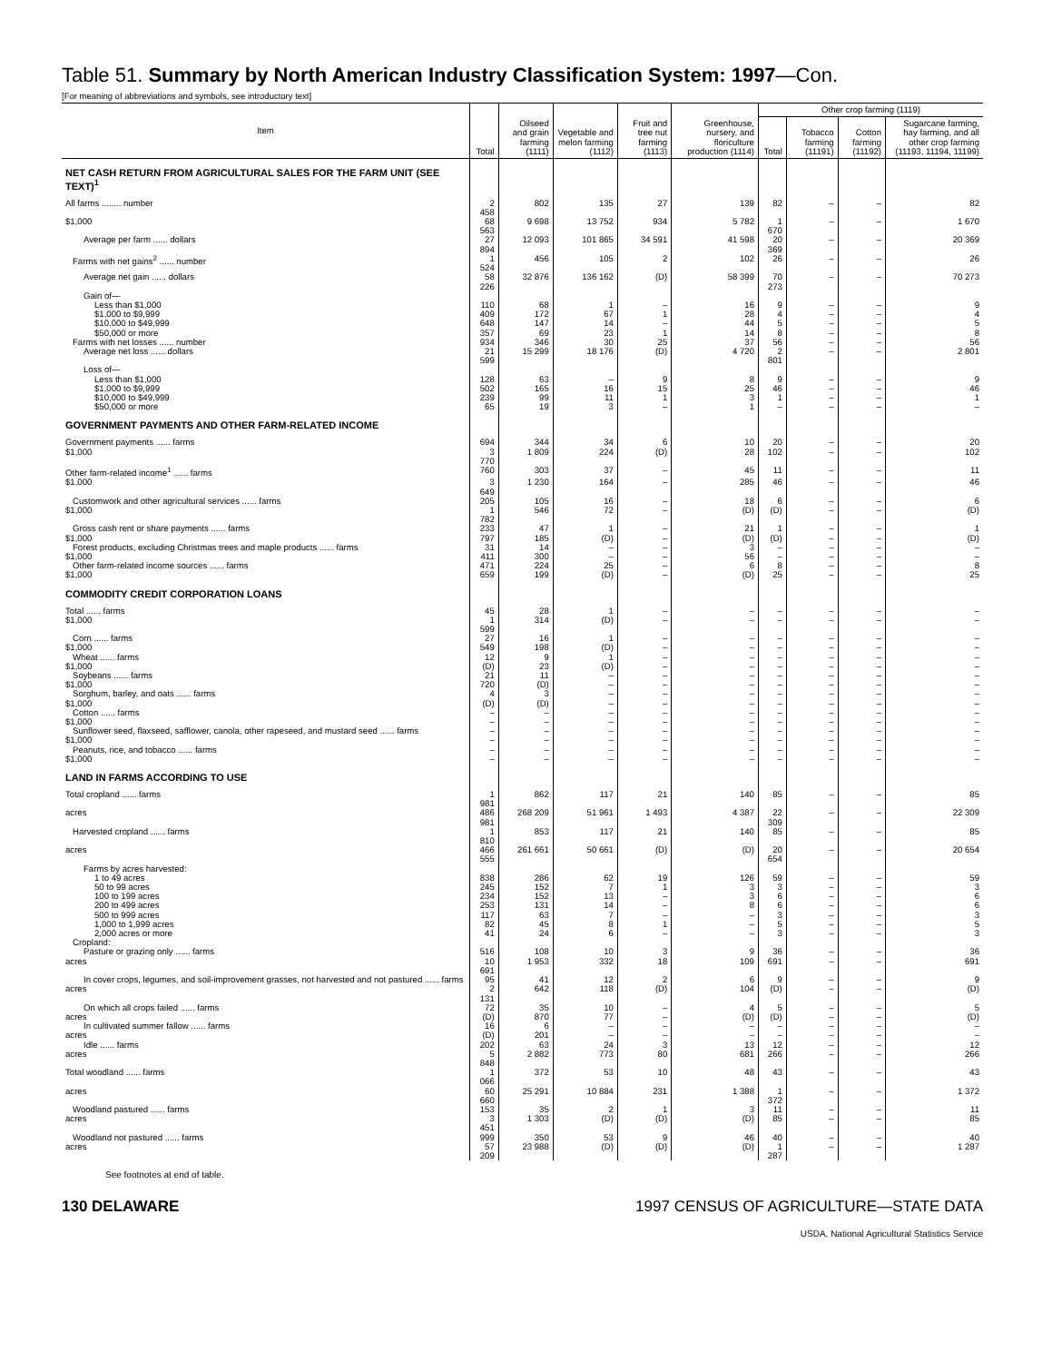Table 51. Summary by North American Industry Classification System: 1997—Con.
[For meaning of abbreviations and symbols, see introductory text]
| Item | Total | Oilseed and grain farming (1111) | Vegetable and melon farming (1112) | Fruit and tree nut farming (1113) | Greenhouse, nursery, and floriculture production (1114) | Other crop farming (1119) | | | |
| --- | --- | --- | --- | --- | --- | --- | --- | --- | --- |
| | | | | | | Total | Tobacco farming (11191) | Cotton farming (11192) | Sugarcane farming, hay farming, and all other crop farming (11193, 11194, 11199) |
| NET CASH RETURN FROM AGRICULTURAL SALES FOR THE FARM UNIT (SEE TEXT)<sup>1</sup> | | | | | | | | | |
| All farms ........ number | 2 458 | 802 | 135 | 27 | 139 | 82 | – | – | 82 |
| $1,000 | 68 563 | 9 698 | 13 752 | 934 | 5 782 | 1 670 | – | – | 1 670 |
| Average per farm ...... dollars | 27 894 | 12 093 | 101 865 | 34 591 | 41 598 | 20 369 | – | – | 20 369 |
| Farms with net gains<sup>2</sup> ...... number | 1 524 | 456 | 105 | 2 | 102 | 26 | – | – | 26 |
| Average net gain ...... dollars | 58 226 | 32 876 | 136 162 | (D) | 58 399 | 70 273 | – | – | 70 273 |
| Gain of— | | | | | | | | | |
| Less than $1,000 | 110 | 68 | 1 | – | 16 | 9 | – | – | 9 |
| $1,000 to $9,999 | 409 | 172 | 67 | 1 | 28 | 4 | – | – | 4 |
| $10,000 to $49,999 | 648 | 147 | 14 | – | 44 | 5 | – | – | 5 |
| $50,000 or more | 357 | 69 | 23 | 1 | 14 | 8 | – | – | 8 |
| Farms with net losses ...... number | 934 | 346 | 30 | 25 | 37 | 56 | – | – | 56 |
| Average net loss ...... dollars | 21 599 | 15 299 | 18 176 | (D) | 4 720 | 2 801 | – | – | 2 801 |
| Loss of— | | | | | | | | | |
| Less than $1,000 | 128 | 63 | – | 9 | 8 | 9 | – | – | 9 |
| $1,000 to $9,999 | 502 | 165 | 16 | 15 | 25 | 46 | – | – | 46 |
| $10,000 to $49,999 | 239 | 99 | 11 | 1 | 3 | 1 | – | – | 1 |
| $50,000 or more | 65 | 19 | 3 | – | 1 | – | – | – | – |
| GOVERNMENT PAYMENTS AND OTHER FARM-RELATED INCOME | | | | | | | | | |
| Government payments ...... farms | 694 | 344 | 34 | 6 | 10 | 20 | – | – | 20 |
| $1,000 | 3 770 | 1 809 | 224 | (D) | 28 | 102 | – | – | 102 |
| Other farm-related income<sup>1</sup> ...... farms | 760 | 303 | 37 | – | 45 | 11 | – | – | 11 |
| $1,000 | 3 649 | 1 230 | 164 | – | 285 | 46 | – | – | 46 |
| Customwork and other agricultural services ...... farms | 205 | 105 | 16 | – | 18 | 6 | – | – | 6 |
| $1,000 | 1 782 | 546 | 72 | – | (D) | (D) | – | – | (D) |
| Gross cash rent or share payments ...... farms | 233 | 47 | 1 | – | 21 | 1 | – | – | 1 |
| $1,000 | 797 | 185 | (D) | – | (D) | (D) | – | – | (D) |
| Forest products, excluding Christmas trees and maple products ...... farms | 31 | 14 | – | – | 3 | – | – | – | – |
| $1,000 | 411 | 300 | – | – | 56 | – | – | – | – |
| Other farm-related income sources ...... farms | 471 | 224 | 25 | – | 6 | 8 | – | – | 8 |
| $1,000 | 659 | 199 | (D) | – | (D) | 25 | – | – | 25 |
| COMMODITY CREDIT CORPORATION LOANS | | | | | | | | | |
| Total ...... farms | 45 | 28 | 1 | – | – | – | – | – | – |
| $1,000 | 1 599 | 314 | (D) | – | – | – | – | – | – |
| Corn ...... farms | 27 | 16 | 1 | – | – | – | – | – | – |
| $1,000 | 549 | 198 | (D) | – | – | – | – | – | – |
| Wheat ...... farms | 12 | 9 | 1 | – | – | – | – | – | – |
| $1,000 | (D) | 23 | (D) | – | – | – | – | – | – |
| Soybeans ...... farms | 21 | 11 | – | – | – | – | – | – | – |
| $1,000 | 720 | (D) | – | – | – | – | – | – | – |
| Sorghum, barley, and oats ...... farms | 4 | 3 | – | – | – | – | – | – | – |
| $1,000 | (D) | (D) | – | – | – | – | – | – | – |
| Cotton ...... farms | – | – | – | – | – | – | – | – | – |
| $1,000 | – | – | – | – | – | – | – | – | – |
| Sunflower seed, flaxseed, safflower, canola, other rapeseed, and mustard seed ...... farms | – | – | – | – | – | – | – | – | – |
| $1,000 | – | – | – | – | – | – | – | – | – |
| Peanuts, rice, and tobacco ...... farms | – | – | – | – | – | – | – | – | – |
| $1,000 | – | – | – | – | – | – | – | – | – |
| LAND IN FARMS ACCORDING TO USE | | | | | | | | | |
| Total cropland ...... farms | 1 981 | 862 | 117 | 21 | 140 | 85 | – | – | 85 |
| acres | 486 981 | 268 209 | 51 961 | 1 493 | 4 387 | 22 309 | – | – | 22 309 |
| Harvested cropland ...... farms | 1 810 | 853 | 117 | 21 | 140 | 85 | – | – | 85 |
| acres | 466 555 | 261 661 | 50 661 | (D) | (D) | 20 654 | – | – | 20 654 |
| Farms by acres harvested: | | | | | | | | | |
| 1 to 49 acres | 838 | 286 | 62 | 19 | 126 | 59 | – | – | 59 |
| 50 to 99 acres | 245 | 152 | 7 | 1 | 3 | 3 | – | – | 3 |
| 100 to 199 acres | 234 | 152 | 13 | – | 3 | 6 | – | – | 6 |
| 200 to 499 acres | 253 | 131 | 14 | – | 8 | 6 | – | – | 6 |
| 500 to 999 acres | 117 | 63 | 7 | – | – | 3 | – | – | 3 |
| 1,000 to 1,999 acres | 82 | 45 | 8 | 1 | – | 5 | – | – | 5 |
| 2,000 acres or more | 41 | 24 | 6 | – | – | 3 | – | – | 3 |
| Cropland: | | | | | | | | | |
| Pasture or grazing only ...... farms | 516 | 108 | 10 | 3 | 9 | 36 | – | – | 36 |
| acres | 10 691 | 1 953 | 332 | 18 | 109 | 691 | – | – | 691 |
| In cover crops, legumes, and soil-improvement grasses, not harvested and not pastured ...... farms | 95 | 41 | 12 | 2 | 6 | 9 | – | – | 9 |
| acres | 2 131 | 642 | 118 | (D) | 104 | (D) | – | – | (D) |
| On which all crops failed ...... farms | 72 | 35 | 10 | – | 4 | 5 | – | – | 5 |
| acres | (D) | 870 | 77 | – | (D) | (D) | – | – | (D) |
| In cultivated summer fallow ...... farms | 16 | 6 | – | – | – | – | – | – | – |
| acres | (D) | 201 | – | – | – | – | – | – | – |
| Idle ...... farms | 202 | 63 | 24 | 3 | 13 | 12 | – | – | 12 |
| acres | 5 848 | 2 882 | 773 | 80 | 681 | 266 | – | – | 266 |
| Total woodland ...... farms | 1 066 | 372 | 53 | 10 | 48 | 43 | – | – | 43 |
| acres | 60 660 | 25 291 | 10 884 | 231 | 1 388 | 1 372 | – | – | 1 372 |
| Woodland pastured ...... farms | 153 | 35 | 2 | 1 | 3 | 11 | – | – | 11 |
| acres | 3 451 | 1 303 | (D) | (D) | (D) | 85 | – | – | 85 |
| Woodland not pastured ...... farms | 999 | 350 | 53 | 9 | 46 | 40 | – | – | 40 |
| acres | 57 209 | 23 988 | (D) | (D) | (D) | 1 287 | – | – | 1 287 |
See footnotes at end of table.
130 DELAWARE 1997 CENSUS OF AGRICULTURE—STATE DATA
USDA, National Agricultural Statistics Service